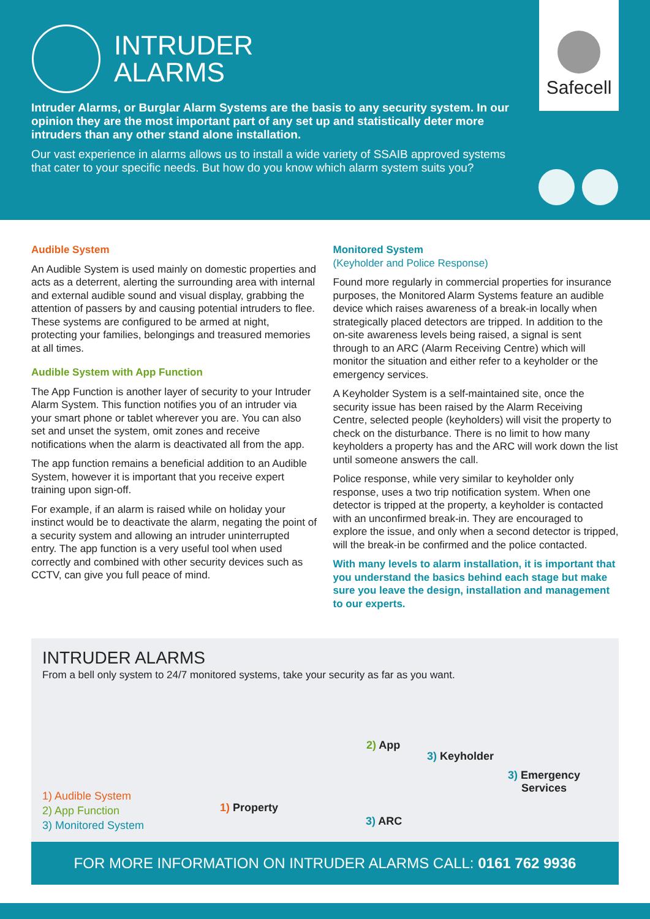INTRUDER
ALARMS
Safecell
Intruder Alarms, or Burglar Alarm Systems are the basis to any security system. In our opinion they are the most important part of any set up and statistically deter more intruders than any other stand alone installation.
Our vast experience in alarms allows us to install a wide variety of SSAIB approved systems that cater to your specific needs. But how do you know which alarm system suits you?
Audible System
An Audible System is used mainly on domestic properties and acts as a deterrent, alerting the surrounding area with internal and external audible sound and visual display, grabbing the attention of passers by and causing potential intruders to flee. These systems are configured to be armed at night, protecting your families, belongings and treasured memories at all times.
Audible System with App Function
The App Function is another layer of security to your Intruder Alarm System. This function notifies you of an intruder via your smart phone or tablet wherever you are. You can also set and unset the system, omit zones and receive notifications when the alarm is deactivated all from the app.
The app function remains a beneficial addition to an Audible System, however it is important that you receive expert training upon sign-off.
For example, if an alarm is raised while on holiday your instinct would be to deactivate the alarm, negating the point of a security system and allowing an intruder uninterrupted entry. The app function is a very useful tool when used correctly and combined with other security devices such as CCTV, can give you full peace of mind.
Monitored System
(Keyholder and Police Response)
Found more regularly in commercial properties for insurance purposes, the Monitored Alarm Systems feature an audible device which raises awareness of a break-in locally when strategically placed detectors are tripped. In addition to the on-site awareness levels being raised, a signal is sent through to an ARC (Alarm Receiving Centre) which will monitor the situation and either refer to a keyholder or the emergency services.
A Keyholder System is a self-maintained site, once the security issue has been raised by the Alarm Receiving Centre, selected people (keyholders) will visit the property to check on the disturbance. There is no limit to how many keyholders a property has and the ARC will work down the list until someone answers the call.
Police response, while very similar to keyholder only response, uses a two trip notification system. When one detector is tripped at the property, a keyholder is contacted with an unconfirmed break-in. They are encouraged to explore the issue, and only when a second detector is tripped, will the break-in be confirmed and the police contacted.
With many levels to alarm installation, it is important that you understand the basics behind each stage but make sure you leave the design, installation and management to our experts.
INTRUDER ALARMS
From a bell only system to 24/7 monitored systems, take your security as far as you want.
1) Audible System
2) App Function
3) Monitored System
1) Property
2) App
3) Keyholder
3) Emergency
Services
3) ARC
FOR MORE INFORMATION ON INTRUDER ALARMS CALL: 0161 762 9936